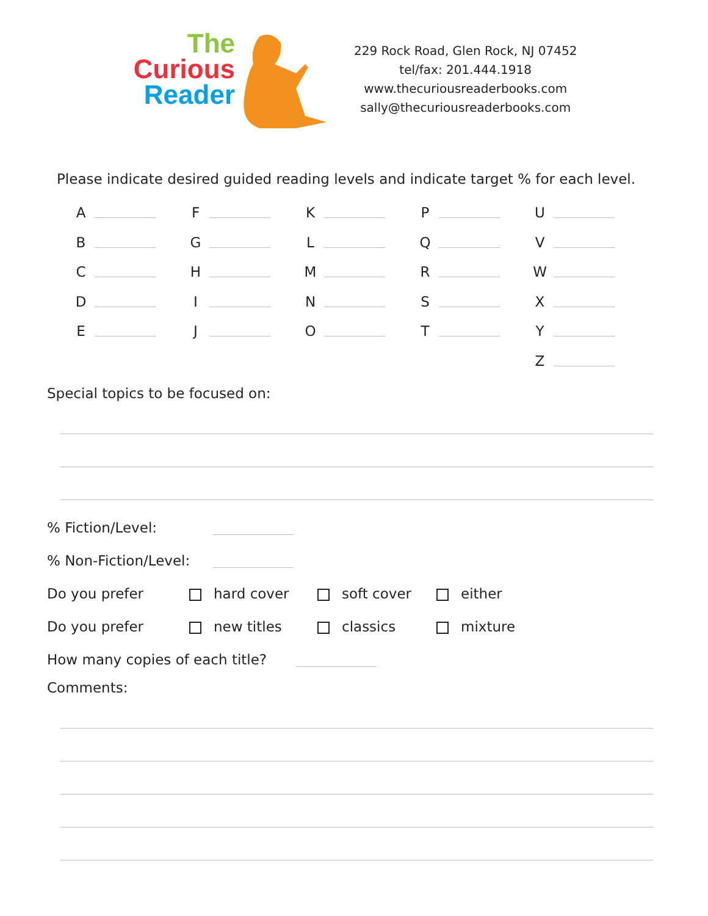The
Curious
Reader
229 Rock Road, Glen Rock, NJ 07452
tel/fax: 201.444.1918
www.thecuriousreaderbooks.com
sally@thecuriousreaderbooks.com
Please indicate desired guided reading levels and indicate target % for each level.
| A | | F | | K | | P | | U | |
| B | | G | | L | | Q | | V | |
| C | | H | | M | | R | | W | |
| D | | I | | N | | S | | X | |
| E | | J | | O | | T | | Y | |
| | | | | | | | | Z | |
Special topics to be focused on:
% Fiction/Level:
% Non-Fiction/Level:
Do you prefer hard cover soft cover either
Do you prefer new titles classics mixture
How many copies of each title?
Comments: